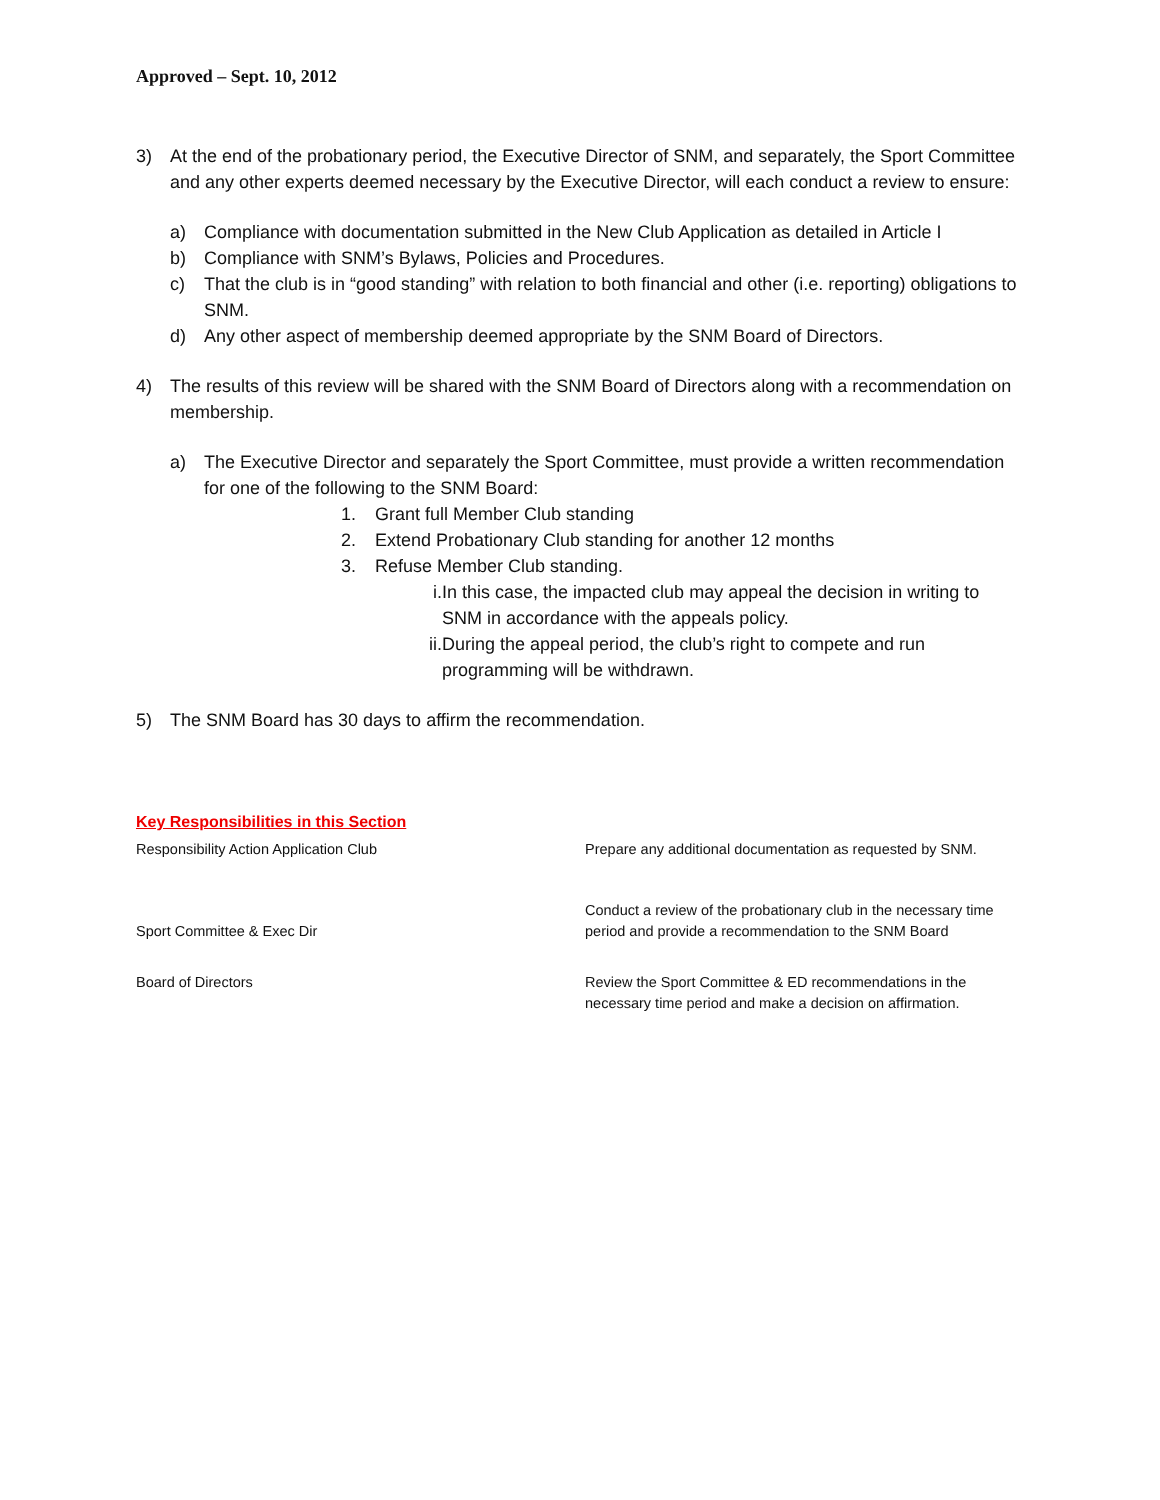Approved – Sept. 10, 2012
3) At the end of the probationary period, the Executive Director of SNM, and separately, the Sport Committee and any other experts deemed necessary by the Executive Director, will each conduct a review to ensure:
a) Compliance with documentation submitted in the New Club Application as detailed in Article I
b) Compliance with SNM’s Bylaws, Policies and Procedures.
c) That the club is in “good standing” with relation to both financial and other (i.e. reporting) obligations to SNM.
d) Any other aspect of membership deemed appropriate by the SNM Board of Directors.
4) The results of this review will be shared with the SNM Board of Directors along with a recommendation on membership.
a) The Executive Director and separately the Sport Committee, must provide a written recommendation for one of the following to the SNM Board:
1. Grant full Member Club standing
2. Extend Probationary Club standing for another 12 months
3. Refuse Member Club standing.
i. In this case, the impacted club may appeal the decision in writing to SNM in accordance with the appeals policy.
ii. During the appeal period, the club’s right to compete and run programming will be withdrawn.
5) The SNM Board has 30 days to affirm the recommendation.
Key Responsibilities in this Section
| Responsibility Action Application Club | Prepare any additional documentation as requested by SNM. |
| Sport Committee & Exec Dir | Conduct a review of the probationary club in the necessary time period and provide a recommendation to the SNM Board |
| Board of Directors | Review the Sport Committee & ED recommendations in the necessary time period and make a decision on affirmation. |